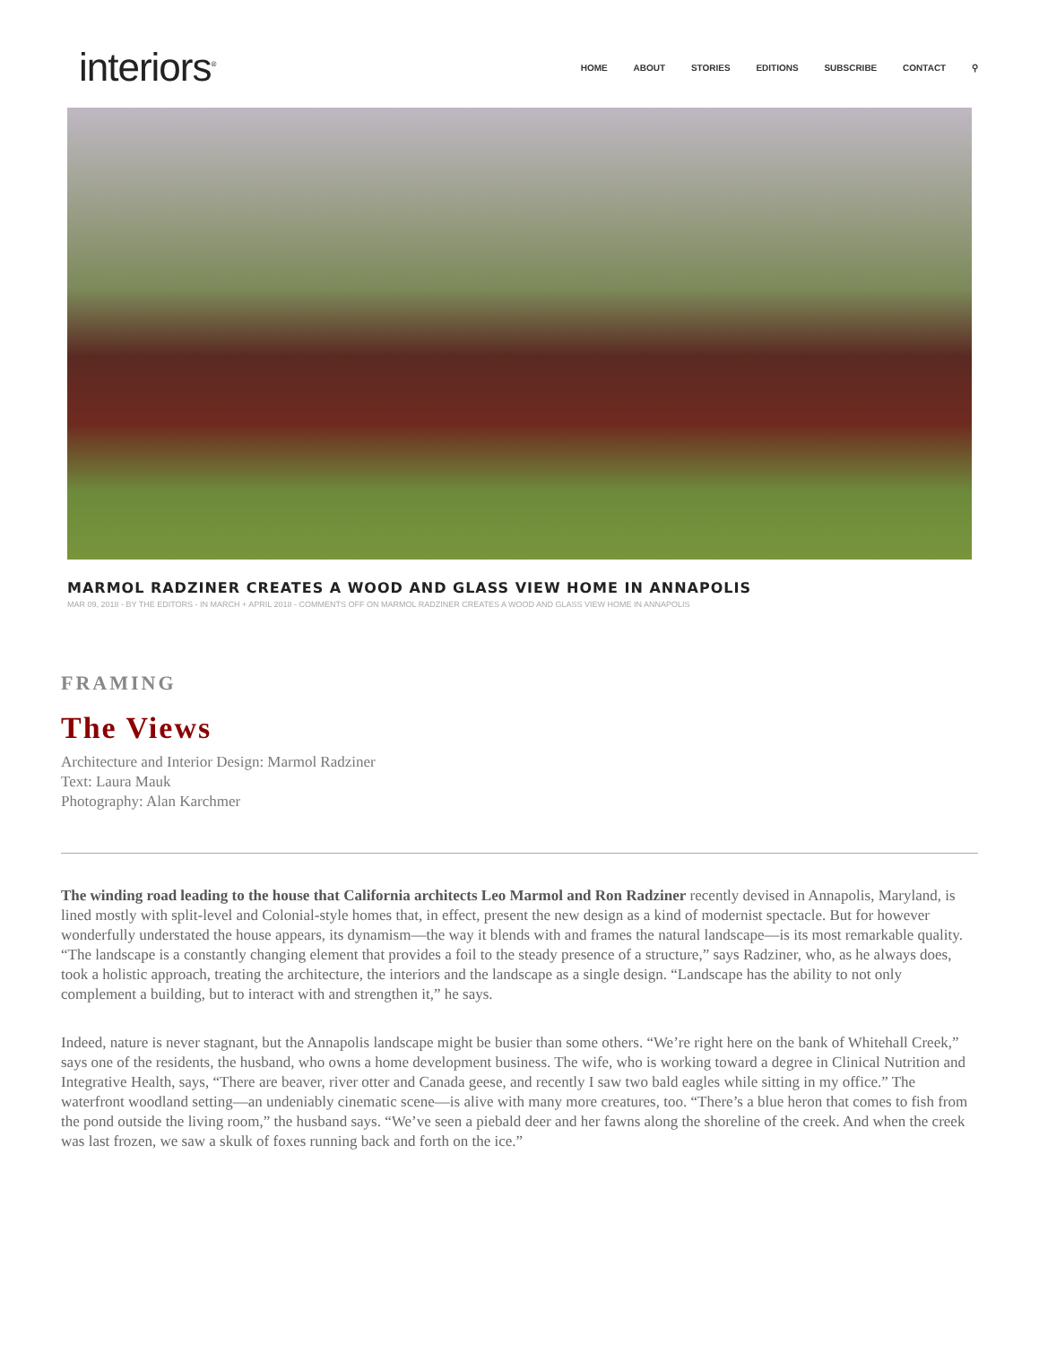interiors<sup>®</sup>
HOME ABOUT STORIES EDITIONS SUBSCRIBE CONTACT ⚲
MARMOL RADZINER CREATES A WOOD AND GLASS VIEW HOME IN ANNAPOLIS
MAR 09, 2018 - BY THE EDITORS - IN MARCH + APRIL 2018 - COMMENTS OFF ON MARMOL RADZINER CREATES A WOOD AND GLASS VIEW HOME IN ANNAPOLIS
FRAMING
The Views
Architecture and Interior Design: Marmol Radziner
Text: Laura Mauk
Photography: Alan Karchmer
The winding road leading to the house that California architects Leo Marmol and Ron Radziner recently devised in Annapolis, Maryland, is lined mostly with split-level and Colonial-style homes that, in effect, present the new design as a kind of modernist spectacle. But for however wonderfully understated the house appears, its dynamism—the way it blends with and frames the natural landscape—is its most remarkable quality. “The landscape is a constantly changing element that provides a foil to the steady presence of a structure,” says Radziner, who, as he always does, took a holistic approach, treating the architecture, the interiors and the landscape as a single design. “Landscape has the ability to not only complement a building, but to interact with and strengthen it,” he says.
Indeed, nature is never stagnant, but the Annapolis landscape might be busier than some others. “We’re right here on the bank of Whitehall Creek,” says one of the residents, the husband, who owns a home development business. The wife, who is working toward a degree in Clinical Nutrition and Integrative Health, says, “There are beaver, river otter and Canada geese, and recently I saw two bald eagles while sitting in my office.” The waterfront woodland setting—an undeniably cinematic scene—is alive with many more creatures, too. “There’s a blue heron that comes to fish from the pond outside the living room,” the husband says. “We’ve seen a piebald deer and her fawns along the shoreline of the creek. And when the creek was last frozen, we saw a skulk of foxes running back and forth on the ice.”